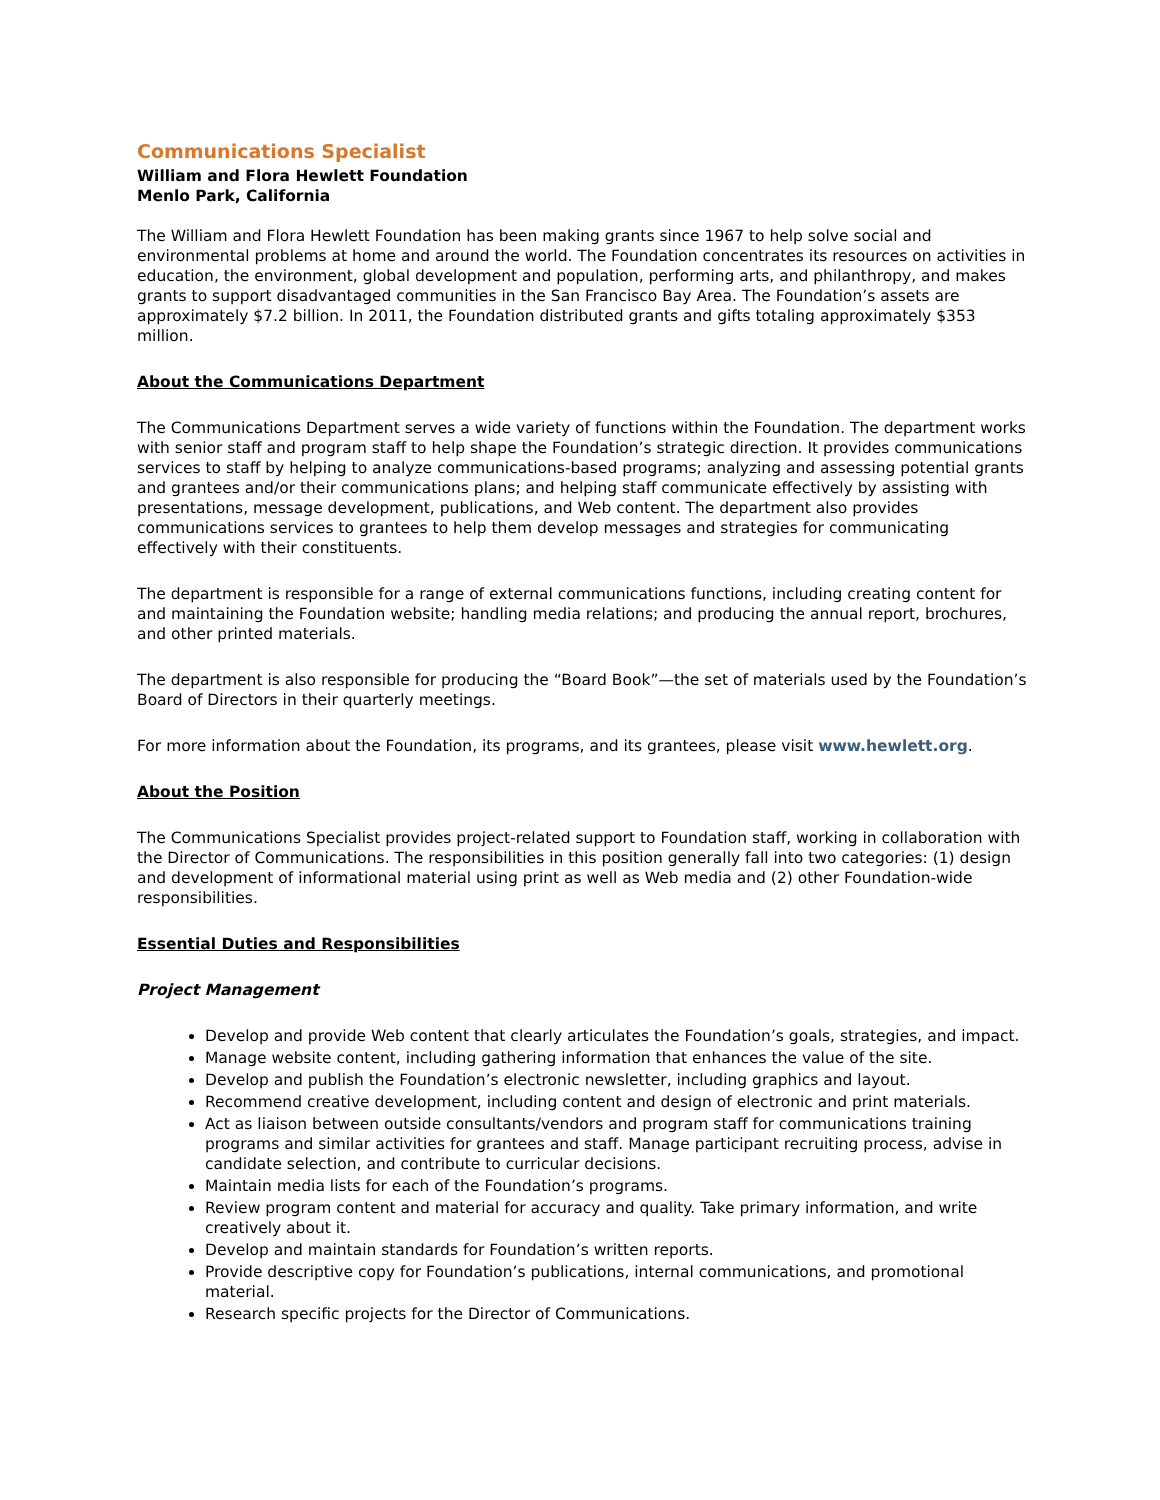Communications Specialist
William and Flora Hewlett Foundation
Menlo Park, California
The William and Flora Hewlett Foundation has been making grants since 1967 to help solve social and environmental problems at home and around the world. The Foundation concentrates its resources on activities in education, the environment, global development and population, performing arts, and philanthropy, and makes grants to support disadvantaged communities in the San Francisco Bay Area. The Foundation’s assets are approximately $7.2 billion. In 2011, the Foundation distributed grants and gifts totaling approximately $353 million.
About the Communications Department
The Communications Department serves a wide variety of functions within the Foundation. The department works with senior staff and program staff to help shape the Foundation’s strategic direction. It provides communications services to staff by helping to analyze communications-based programs; analyzing and assessing potential grants and grantees and/or their communications plans; and helping staff communicate effectively by assisting with presentations, message development, publications, and Web content. The department also provides communications services to grantees to help them develop messages and strategies for communicating effectively with their constituents.
The department is responsible for a range of external communications functions, including creating content for and maintaining the Foundation website; handling media relations; and producing the annual report, brochures, and other printed materials.
The department is also responsible for producing the “Board Book”—the set of materials used by the Foundation’s Board of Directors in their quarterly meetings.
For more information about the Foundation, its programs, and its grantees, please visit www.hewlett.org.
About the Position
The Communications Specialist provides project-related support to Foundation staff, working in collaboration with the Director of Communications. The responsibilities in this position generally fall into two categories: (1) design and development of informational material using print as well as Web media and (2) other Foundation-wide responsibilities.
Essential Duties and Responsibilities
Project Management
Develop and provide Web content that clearly articulates the Foundation’s goals, strategies, and impact.
Manage website content, including gathering information that enhances the value of the site.
Develop and publish the Foundation’s electronic newsletter, including graphics and layout.
Recommend creative development, including content and design of electronic and print materials.
Act as liaison between outside consultants/vendors and program staff for communications training programs and similar activities for grantees and staff. Manage participant recruiting process, advise in candidate selection, and contribute to curricular decisions.
Maintain media lists for each of the Foundation’s programs.
Review program content and material for accuracy and quality. Take primary information, and write creatively about it.
Develop and maintain standards for Foundation’s written reports.
Provide descriptive copy for Foundation’s publications, internal communications, and promotional material.
Research specific projects for the Director of Communications.